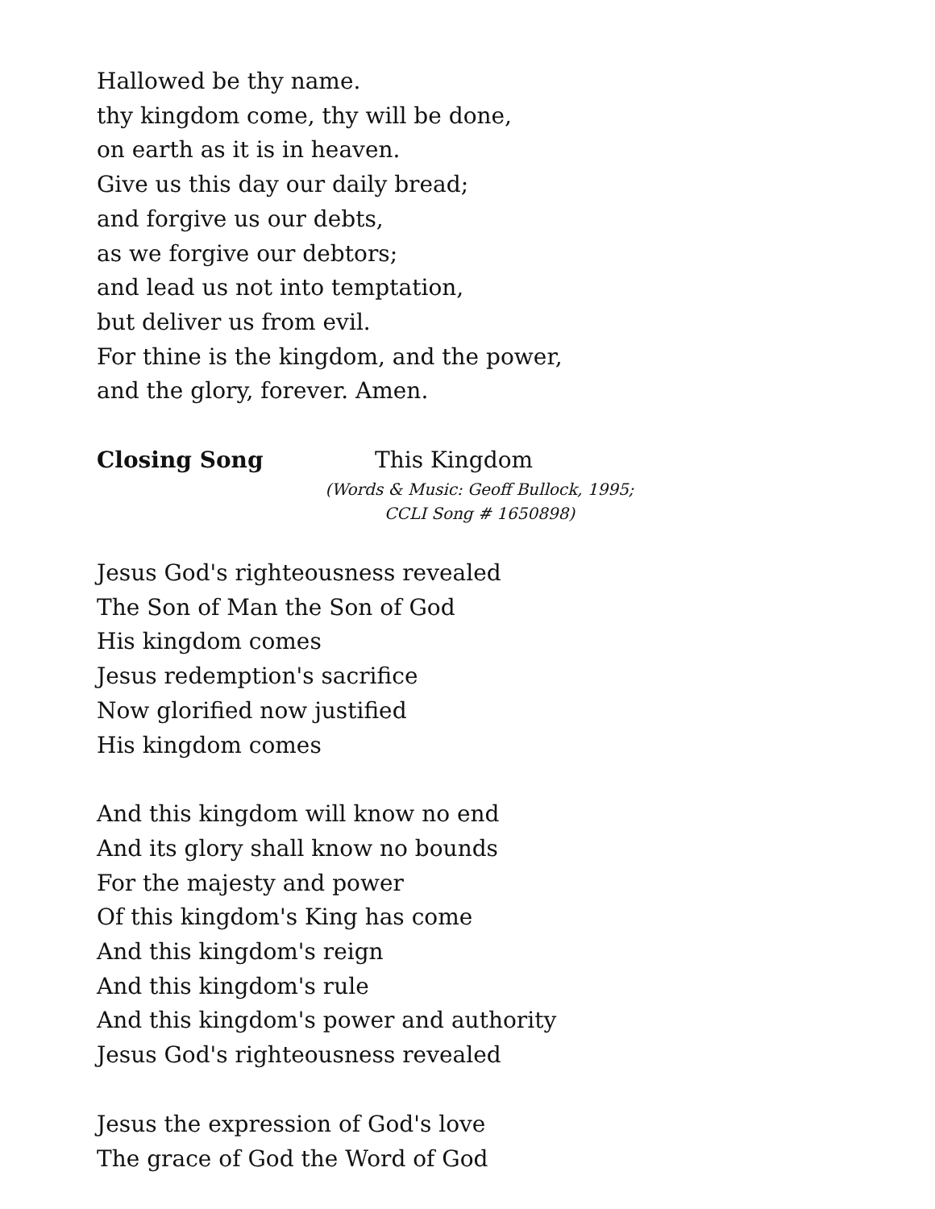Hallowed be thy name.
thy kingdom come, thy will be done,
on earth as it is in heaven.
Give us this day our daily bread;
and forgive us our debts,
as we forgive our debtors;
and lead us not into temptation,
but deliver us from evil.
For thine is the kingdom, and the power,
and the glory, forever. Amen.
Closing Song This Kingdom
(Words & Music: Geoff Bullock, 1995;
CCLI Song # 1650898)
Jesus God's righteousness revealed
The Son of Man the Son of God
His kingdom comes
Jesus redemption's sacrifice
Now glorified now justified
His kingdom comes
And this kingdom will know no end
And its glory shall know no bounds
For the majesty and power
Of this kingdom's King has come
And this kingdom's reign
And this kingdom's rule
And this kingdom's power and authority
Jesus God's righteousness revealed
Jesus the expression of God's love
The grace of God the Word of God